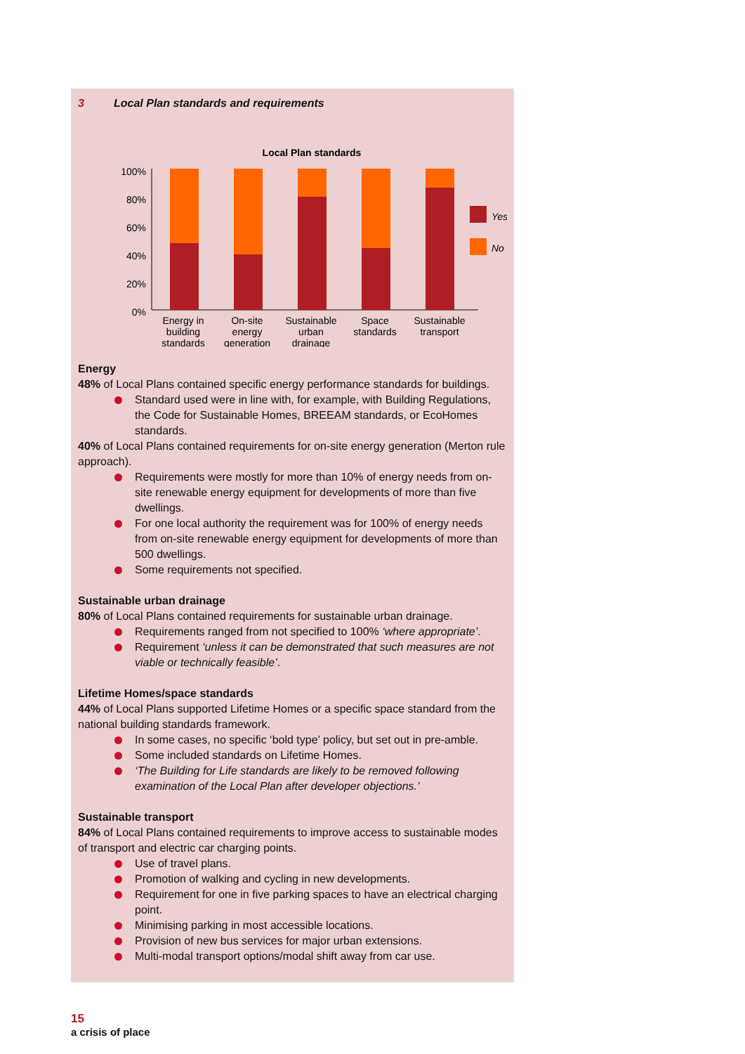3 Local Plan standards and requirements
Local Plan standards
100%
80%
60%
40%
20%
0%
Yes
No
Energy in
building
standards
On-site
energy
generation
Sustainable
urban
drainage
Space
standards
Sustainable
transport
Energy
48% of Local Plans contained specific energy performance standards for buildings.
Standard used were in line with, for example, with Building Regulations, the Code for Sustainable Homes, BREEAM standards, or EcoHomes standards.
40% of Local Plans contained requirements for on-site energy generation (Merton rule approach).
Requirements were mostly for more than 10% of energy needs from on-site renewable energy equipment for developments of more than five dwellings.
For one local authority the requirement was for 100% of energy needs from on-site renewable energy equipment for developments of more than 500 dwellings.
Some requirements not specified.
Sustainable urban drainage
80% of Local Plans contained requirements for sustainable urban drainage.
Requirements ranged from not specified to 100% ‘where appropriate’.
Requirement ‘unless it can be demonstrated that such measures are not viable or technically feasible’.
Lifetime Homes/space standards
44% of Local Plans supported Lifetime Homes or a specific space standard from the national building standards framework.
In some cases, no specific ‘bold type’ policy, but set out in pre-amble.
Some included standards on Lifetime Homes.
‘The Building for Life standards are likely to be removed following examination of the Local Plan after developer objections.’
Sustainable transport
84% of Local Plans contained requirements to improve access to sustainable modes of transport and electric car charging points.
Use of travel plans.
Promotion of walking and cycling in new developments.
Requirement for one in five parking spaces to have an electrical charging point.
Minimising parking in most accessible locations.
Provision of new bus services for major urban extensions.
Multi-modal transport options/modal shift away from car use.
15
a crisis of place